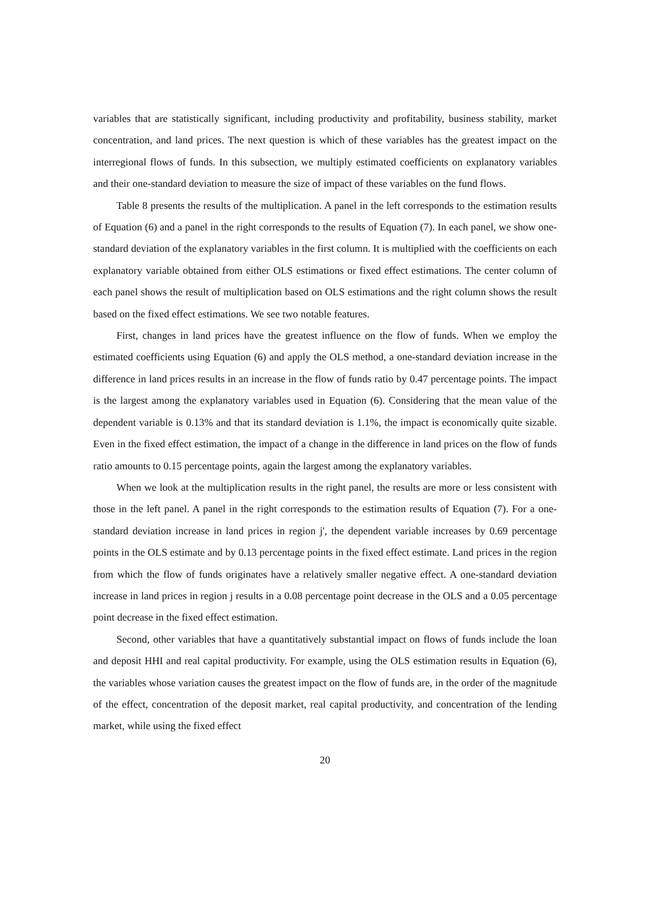variables that are statistically significant, including productivity and profitability, business stability, market concentration, and land prices. The next question is which of these variables has the greatest impact on the interregional flows of funds. In this subsection, we multiply estimated coefficients on explanatory variables and their one-standard deviation to measure the size of impact of these variables on the fund flows.
Table 8 presents the results of the multiplication. A panel in the left corresponds to the estimation results of Equation (6) and a panel in the right corresponds to the results of Equation (7). In each panel, we show one-standard deviation of the explanatory variables in the first column. It is multiplied with the coefficients on each explanatory variable obtained from either OLS estimations or fixed effect estimations. The center column of each panel shows the result of multiplication based on OLS estimations and the right column shows the result based on the fixed effect estimations. We see two notable features.
First, changes in land prices have the greatest influence on the flow of funds. When we employ the estimated coefficients using Equation (6) and apply the OLS method, a one-standard deviation increase in the difference in land prices results in an increase in the flow of funds ratio by 0.47 percentage points. The impact is the largest among the explanatory variables used in Equation (6). Considering that the mean value of the dependent variable is 0.13% and that its standard deviation is 1.1%, the impact is economically quite sizable. Even in the fixed effect estimation, the impact of a change in the difference in land prices on the flow of funds ratio amounts to 0.15 percentage points, again the largest among the explanatory variables.
When we look at the multiplication results in the right panel, the results are more or less consistent with those in the left panel. A panel in the right corresponds to the estimation results of Equation (7). For a one-standard deviation increase in land prices in region j', the dependent variable increases by 0.69 percentage points in the OLS estimate and by 0.13 percentage points in the fixed effect estimate. Land prices in the region from which the flow of funds originates have a relatively smaller negative effect. A one-standard deviation increase in land prices in region j results in a 0.08 percentage point decrease in the OLS and a 0.05 percentage point decrease in the fixed effect estimation.
Second, other variables that have a quantitatively substantial impact on flows of funds include the loan and deposit HHI and real capital productivity. For example, using the OLS estimation results in Equation (6), the variables whose variation causes the greatest impact on the flow of funds are, in the order of the magnitude of the effect, concentration of the deposit market, real capital productivity, and concentration of the lending market, while using the fixed effect
20